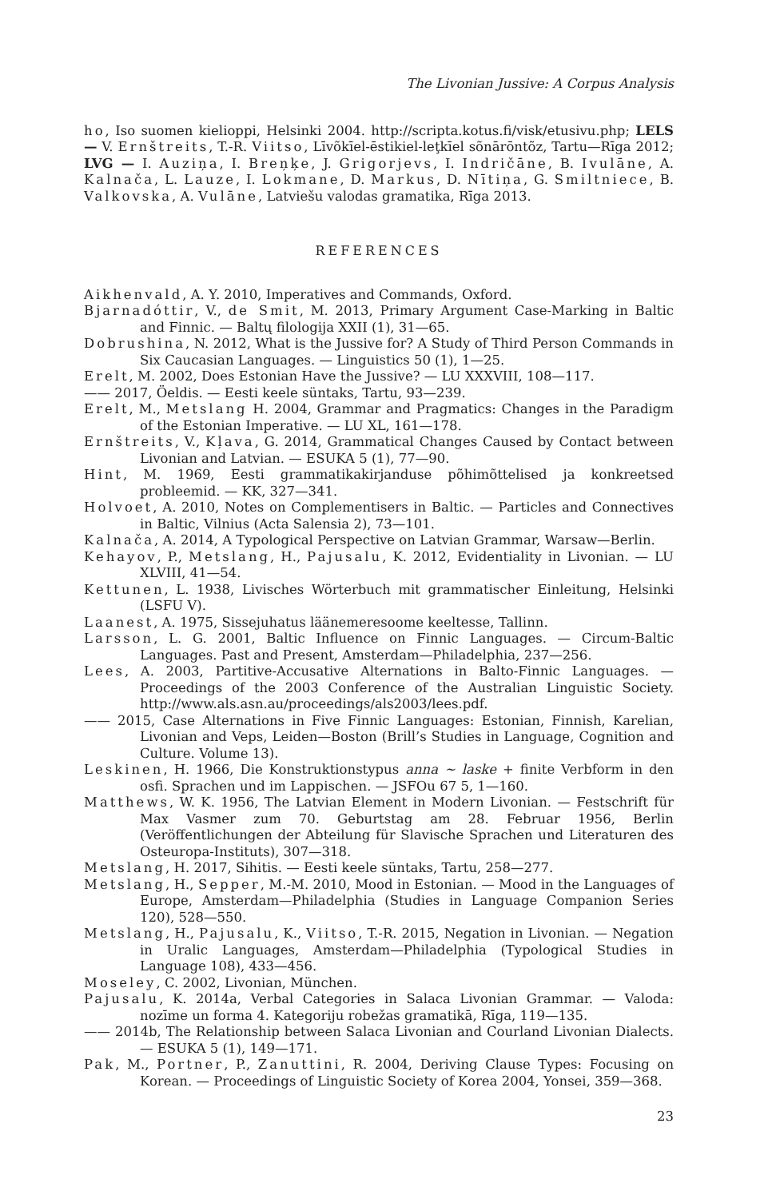The Livonian Jussive: A Corpus Analysis
ho, Iso suomen kielioppi, Helsinki 2004. http://scripta.kotus.fi/visk/etusivu.php; LELS — V. Ernštreits, T.-R. Viitso, Līvõkīel-ēstikiel-leţkīel sõnārōntõz, Tartu—Rīga 2012; LVG — I. Auziņa, I. Breņķe, J. Grigorjevs, I. Indričāne, B. Ivulāne, A. Kalnača, L. Lauze, I. Lokmane, D. Markus, D. Nītiņa, G. Smiltniece, B. Valkovska, A. Vulāne, Latviešu valodas gramatika, Rīga 2013.
REFERENCES
Aikhenvald, A. Y. 2010, Imperatives and Commands, Oxford.
Bjarnadóttir, V., de Smit, M. 2013, Primary Argument Case-Marking in Baltic and Finnic. — Baltų filologija XXII (1), 31—65.
Dobrushina, N. 2012, What is the Jussive for? A Study of Third Person Commands in Six Caucasian Languages. — Linguistics 50 (1), 1—25.
Erelt, M. 2002, Does Estonian Have the Jussive? — LU XXXVIII, 108—117.
—— 2017, Öeldis. — Eesti keele süntaks, Tartu, 93—239.
Erelt, M., Metslang H. 2004, Grammar and Pragmatics: Changes in the Paradigm of the Estonian Imperative. — LU XL, 161—178.
Ernštreits, V., Kļava, G. 2014, Grammatical Changes Caused by Contact between Livonian and Latvian. — ESUKA 5 (1), 77—90.
Hint, M. 1969, Eesti grammatikakirjanduse põhimõttelised ja konkreetsed probleemid. — KK, 327—341.
Holvoet, A. 2010, Notes on Complementisers in Baltic. — Particles and Connectives in Baltic, Vilnius (Acta Salensia 2), 73—101.
Kalnača, A. 2014, A Typological Perspective on Latvian Grammar, Warsaw—Berlin.
Kehayov, P., Metslang, H., Pajusalu, K. 2012, Evidentiality in Livonian. — LU XLVIII, 41—54.
Kettunen, L. 1938, Livisches Wörterbuch mit grammatischer Einleitung, Helsinki (LSFU V).
Laanest, A. 1975, Sissejuhatus läänemeresoome keeltesse, Tallinn.
Larsson, L. G. 2001, Baltic Influence on Finnic Languages. — Circum-Baltic Languages. Past and Present, Amsterdam—Philadelphia, 237—256.
Lees, A. 2003, Partitive-Accusative Alternations in Balto-Finnic Languages. — Proceedings of the 2003 Conference of the Australian Linguistic Society. http://www.als.asn.au/proceedings/als2003/lees.pdf.
—— 2015, Case Alternations in Five Finnic Languages: Estonian, Finnish, Karelian, Livonian and Veps, Leiden—Boston (Brill’s Studies in Language, Cognition and Culture. Volume 13).
Leskinen, H. 1966, Die Konstruktionstypus anna ~ laske + finite Verbform in den osfi. Sprachen und im Lappischen. — JSFOu 67 5, 1—160.
Matthews, W. K. 1956, The Latvian Element in Modern Livonian. — Festschrift für Max Vasmer zum 70. Geburtstag am 28. Februar 1956, Berlin (Veröffentlichungen der Abteilung für Slavische Sprachen und Literaturen des Osteuropa-Instituts), 307—318.
Metslang, H. 2017, Sihitis. — Eesti keele süntaks, Tartu, 258—277.
Metslang, H., Sepper, M.-M. 2010, Mood in Estonian. — Mood in the Languages of Europe, Amsterdam—Philadelphia (Studies in Language Companion Series 120), 528—550.
Metslang, H., Pajusalu, K., Viitso, T.-R. 2015, Negation in Livonian. — Negation in Uralic Languages, Amsterdam—Philadelphia (Typological Studies in Language 108), 433—456.
Moseley, C. 2002, Livonian, München.
Pajusalu, K. 2014a, Verbal Categories in Salaca Livonian Grammar. — Valoda: nozīme un forma 4. Kategoriju robežas gramatikā, Rīga, 119—135.
—— 2014b, The Relationship between Salaca Livonian and Courland Livonian Dialects. — ESUKA 5 (1), 149—171.
Pak, M., Portner, P., Zanuttini, R. 2004, Deriving Clause Types: Focusing on Korean. — Proceedings of Linguistic Society of Korea 2004, Yonsei, 359—368.
23